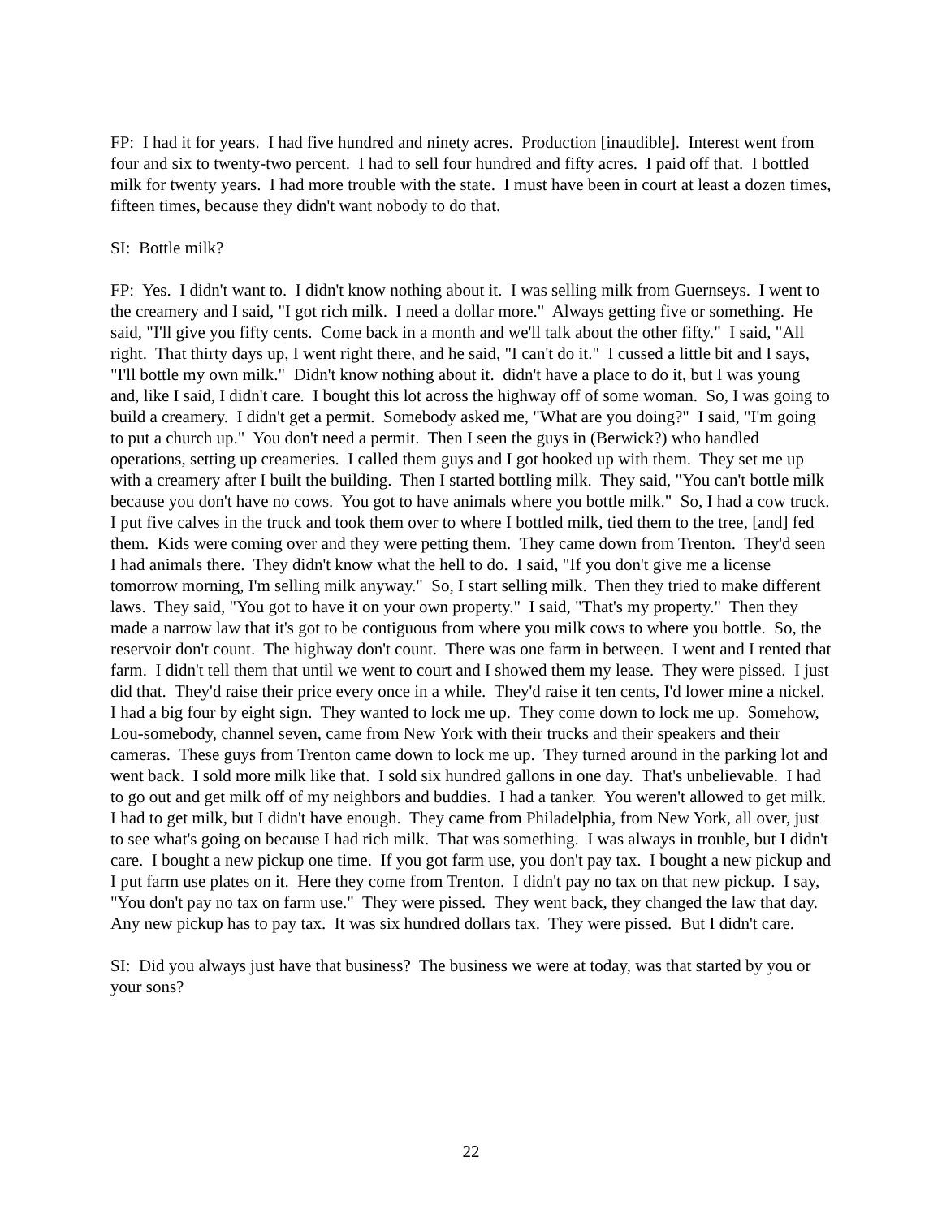FP: I had it for years. I had five hundred and ninety acres. Production [inaudible]. Interest went from four and six to twenty-two percent. I had to sell four hundred and fifty acres. I paid off that. I bottled milk for twenty years. I had more trouble with the state. I must have been in court at least a dozen times, fifteen times, because they didn't want nobody to do that.
SI: Bottle milk?
FP: Yes. I didn't want to. I didn't know nothing about it. I was selling milk from Guernseys. I went to the creamery and I said, "I got rich milk. I need a dollar more." Always getting five or something. He said, "I'll give you fifty cents. Come back in a month and we'll talk about the other fifty." I said, "All right. That thirty days up, I went right there, and he said, "I can't do it." I cussed a little bit and I says, "I'll bottle my own milk." Didn't know nothing about it. didn't have a place to do it, but I was young and, like I said, I didn't care. I bought this lot across the highway off of some woman. So, I was going to build a creamery. I didn't get a permit. Somebody asked me, "What are you doing?" I said, "I'm going to put a church up." You don't need a permit. Then I seen the guys in (Berwick?) who handled operations, setting up creameries. I called them guys and I got hooked up with them. They set me up with a creamery after I built the building. Then I started bottling milk. They said, "You can't bottle milk because you don't have no cows. You got to have animals where you bottle milk." So, I had a cow truck. I put five calves in the truck and took them over to where I bottled milk, tied them to the tree, [and] fed them. Kids were coming over and they were petting them. They came down from Trenton. They'd seen I had animals there. They didn't know what the hell to do. I said, "If you don't give me a license tomorrow morning, I'm selling milk anyway." So, I start selling milk. Then they tried to make different laws. They said, "You got to have it on your own property." I said, "That's my property." Then they made a narrow law that it's got to be contiguous from where you milk cows to where you bottle. So, the reservoir don't count. The highway don't count. There was one farm in between. I went and I rented that farm. I didn't tell them that until we went to court and I showed them my lease. They were pissed. I just did that. They'd raise their price every once in a while. They'd raise it ten cents, I'd lower mine a nickel. I had a big four by eight sign. They wanted to lock me up. They come down to lock me up. Somehow, Lou-somebody, channel seven, came from New York with their trucks and their speakers and their cameras. These guys from Trenton came down to lock me up. They turned around in the parking lot and went back. I sold more milk like that. I sold six hundred gallons in one day. That's unbelievable. I had to go out and get milk off of my neighbors and buddies. I had a tanker. You weren't allowed to get milk. I had to get milk, but I didn't have enough. They came from Philadelphia, from New York, all over, just to see what's going on because I had rich milk. That was something. I was always in trouble, but I didn't care. I bought a new pickup one time. If you got farm use, you don't pay tax. I bought a new pickup and I put farm use plates on it. Here they come from Trenton. I didn't pay no tax on that new pickup. I say, "You don't pay no tax on farm use." They were pissed. They went back, they changed the law that day. Any new pickup has to pay tax. It was six hundred dollars tax. They were pissed. But I didn't care.
SI: Did you always just have that business? The business we were at today, was that started by you or your sons?
22